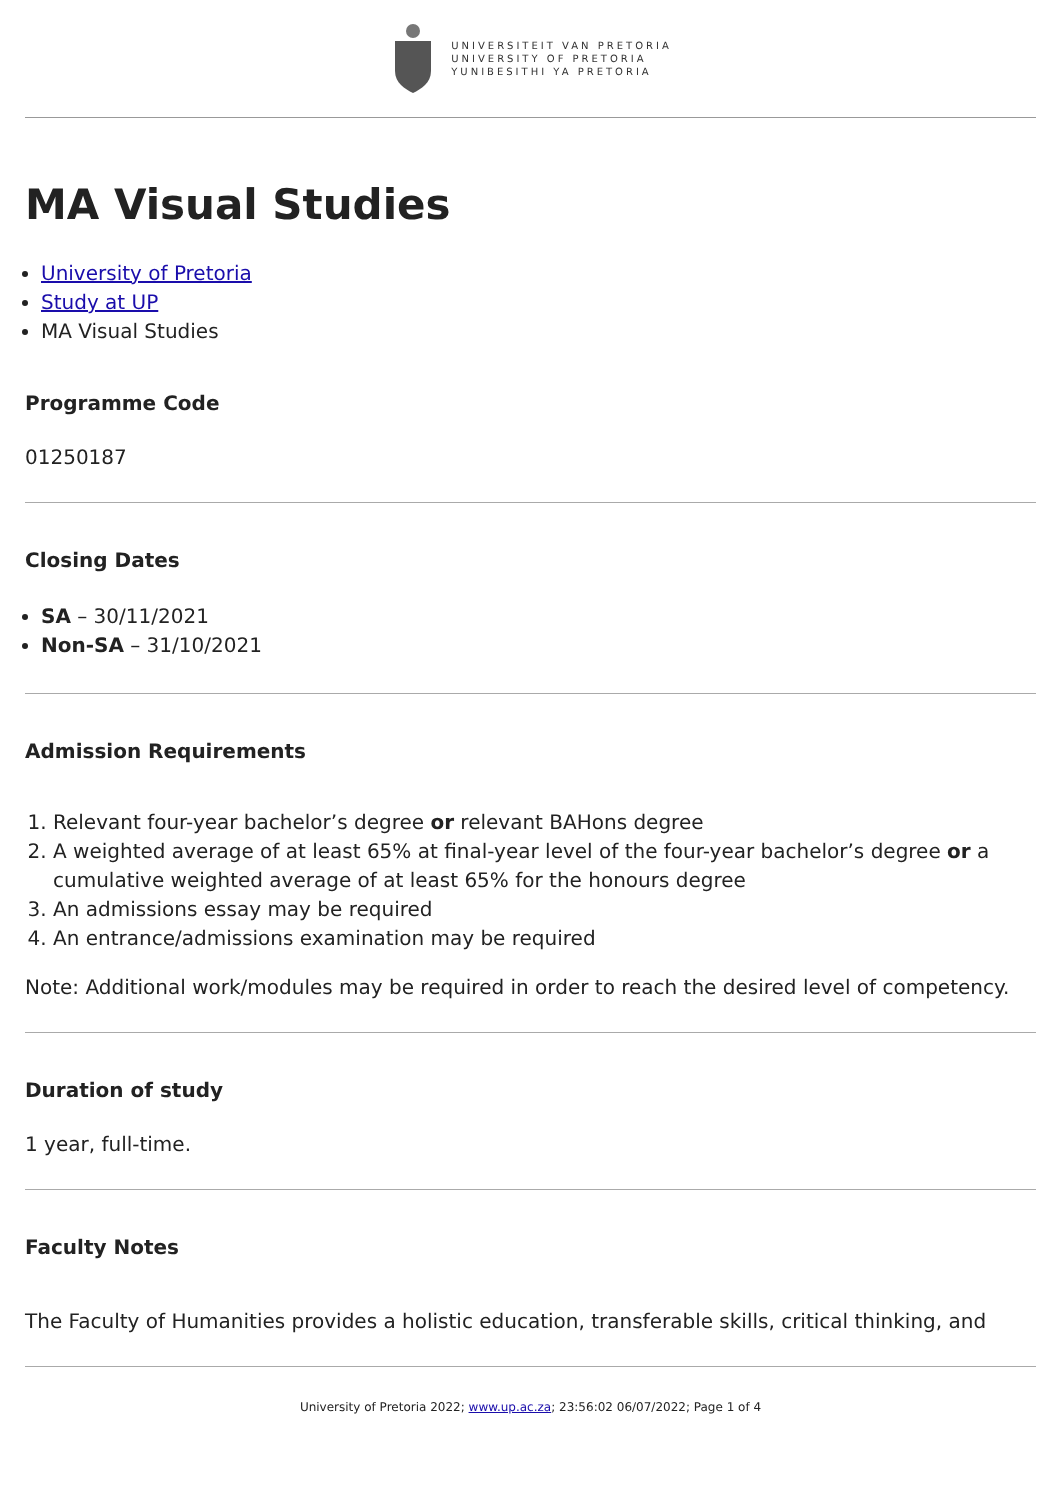UNIVERSITEIT VAN PRETORIA
UNIVERSITY OF PRETORIA
YUNIBESITHI YA PRETORIA
MA Visual Studies
University of Pretoria
Study at UP
MA Visual Studies
Programme Code
01250187
Closing Dates
SA – 30/11/2021
Non-SA – 31/10/2021
Admission Requirements
1. Relevant four-year bachelor’s degree or relevant BAHons degree
2. A weighted average of at least 65% at final-year level of the four-year bachelor’s degree or a cumulative weighted average of at least 65% for the honours degree
3. An admissions essay may be required
4. An entrance/admissions examination may be required
Note: Additional work/modules may be required in order to reach the desired level of competency.
Duration of study
1 year, full-time.
Faculty Notes
The Faculty of Humanities provides a holistic education, transferable skills, critical thinking, and
University of Pretoria 2022; www.up.ac.za; 23:56:02 06/07/2022; Page 1 of 4